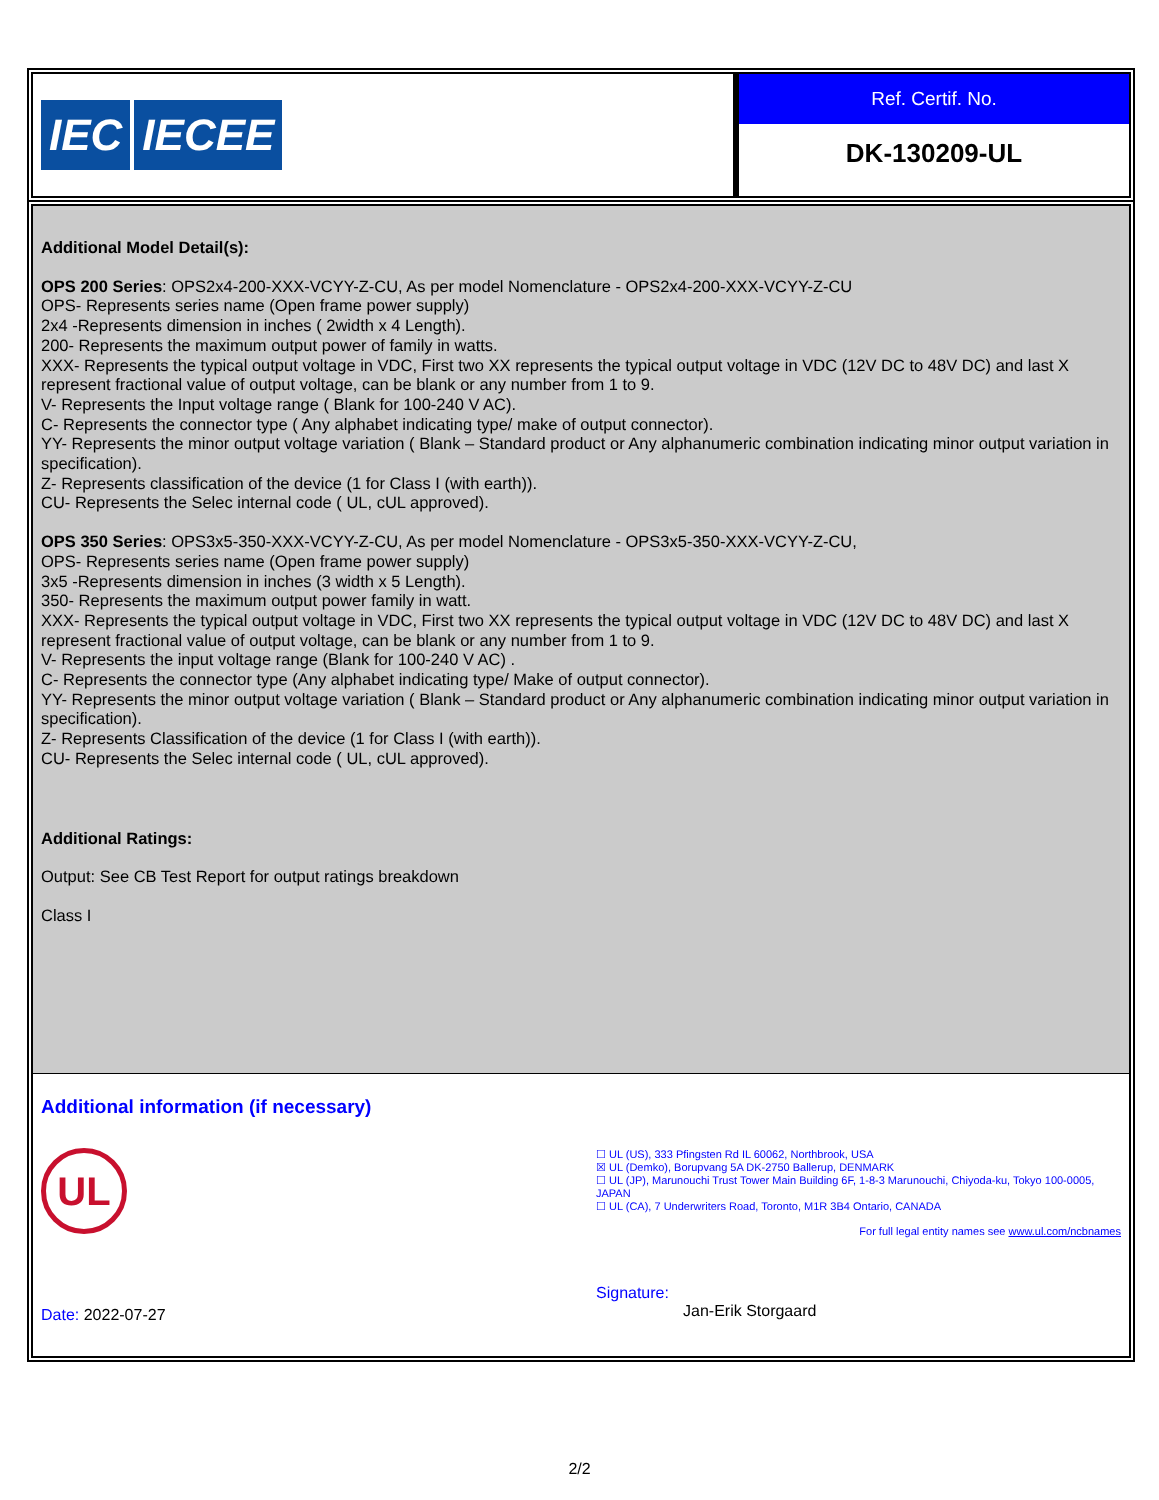IEC IECEE
Ref. Certif. No.
DK-130209-UL
Additional Model Detail(s):
OPS 200 Series: OPS2x4-200-XXX-VCYY-Z-CU, As per model Nomenclature - OPS2x4-200-XXX-VCYY-Z-CU
OPS- Represents series name (Open frame power supply)
2x4 -Represents dimension in inches ( 2width x 4 Length).
200- Represents the maximum output power of family in watts.
XXX- Represents the typical output voltage in VDC, First two XX represents the typical output voltage in VDC (12V DC to 48V DC) and last X represent fractional value of output voltage, can be blank or any number from 1 to 9.
V- Represents the Input voltage range ( Blank for 100-240 V AC).
C- Represents the connector type ( Any alphabet indicating type/ make of output connector).
YY- Represents the minor output voltage variation ( Blank – Standard product or Any alphanumeric combination indicating minor output variation in specification).
Z- Represents classification of the device (1 for Class I (with earth)).
CU- Represents the Selec internal code ( UL, cUL approved).
OPS 350 Series: OPS3x5-350-XXX-VCYY-Z-CU, As per model Nomenclature - OPS3x5-350-XXX-VCYY-Z-CU,
OPS- Represents series name (Open frame power supply)
3x5 -Represents dimension in inches (3 width x 5 Length).
350- Represents the maximum output power family in watt.
XXX- Represents the typical output voltage in VDC, First two XX represents the typical output voltage in VDC (12V DC to 48V DC) and last X represent fractional value of output voltage, can be blank or any number from 1 to 9.
V- Represents the input voltage range (Blank for 100-240 V AC) .
C- Represents the connector type (Any alphabet indicating type/ Make of output connector).
YY- Represents the minor output voltage variation ( Blank – Standard product or Any alphanumeric combination indicating minor output variation in specification).
Z- Represents Classification of the device (1 for Class I (with earth)).
CU- Represents the Selec internal code ( UL, cUL approved).
Additional Ratings:
Output: See CB Test Report for output ratings breakdown
Class I
Additional information (if necessary)
UL
☐ UL (US), 333 Pfingsten Rd IL 60062, Northbrook, USA
☒ UL (Demko), Borupvang 5A DK-2750 Ballerup, DENMARK
☐ UL (JP), Marunouchi Trust Tower Main Building 6F, 1-8-3 Marunouchi, Chiyoda-ku, Tokyo 100-0005, JAPAN
☐ UL (CA), 7 Underwriters Road, Toronto, M1R 3B4 Ontario, CANADA
For full legal entity names see www.ul.com/ncbnames
Date: 2022-07-27
Signature:
Jan-Erik Storgaard
2/2